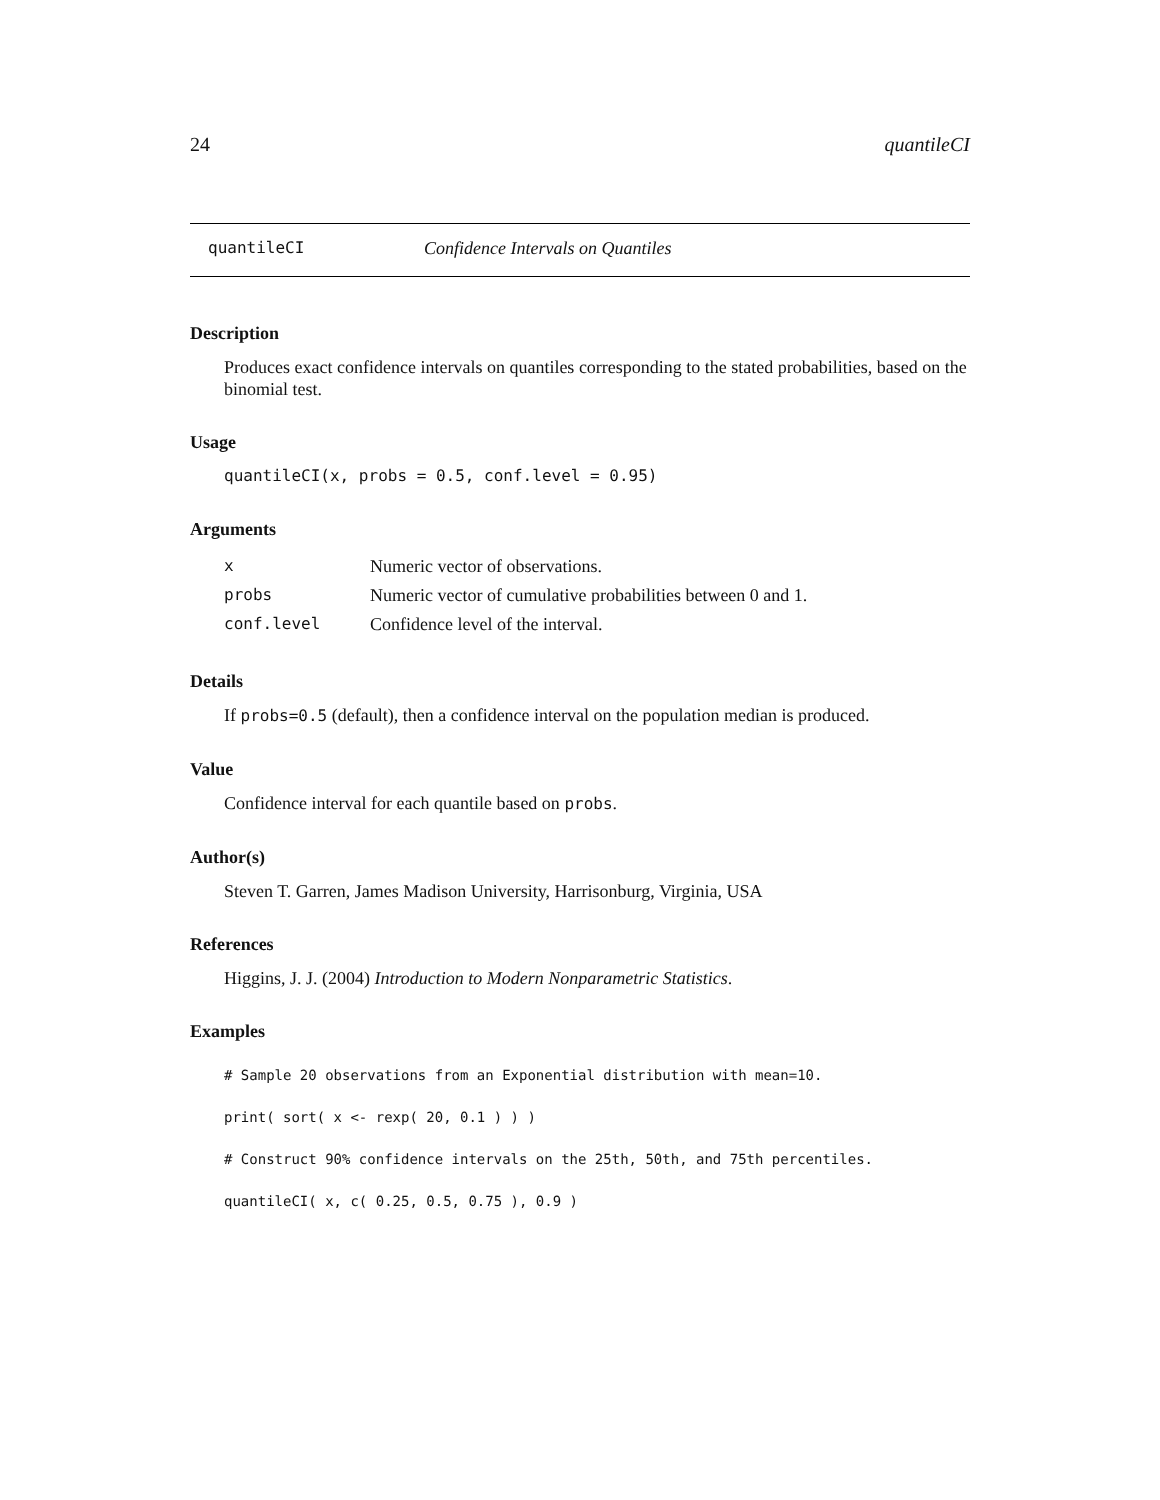24 quantileCI
quantileCI Confidence Intervals on Quantiles
Description
Produces exact confidence intervals on quantiles corresponding to the stated probabilities, based on the binomial test.
Usage
quantileCI(x, probs = 0.5, conf.level = 0.95)
Arguments
| x | Numeric vector of observations. |
| probs | Numeric vector of cumulative probabilities between 0 and 1. |
| conf.level | Confidence level of the interval. |
Details
If probs=0.5 (default), then a confidence interval on the population median is produced.
Value
Confidence interval for each quantile based on probs.
Author(s)
Steven T. Garren, James Madison University, Harrisonburg, Virginia, USA
References
Higgins, J. J. (2004) Introduction to Modern Nonparametric Statistics.
Examples
# Sample 20 observations from an Exponential distribution with mean=10.
print( sort( x <- rexp( 20, 0.1 ) ) )
# Construct 90% confidence intervals on the 25th, 50th, and 75th percentiles.
quantileCI( x, c( 0.25, 0.5, 0.75 ), 0.9 )